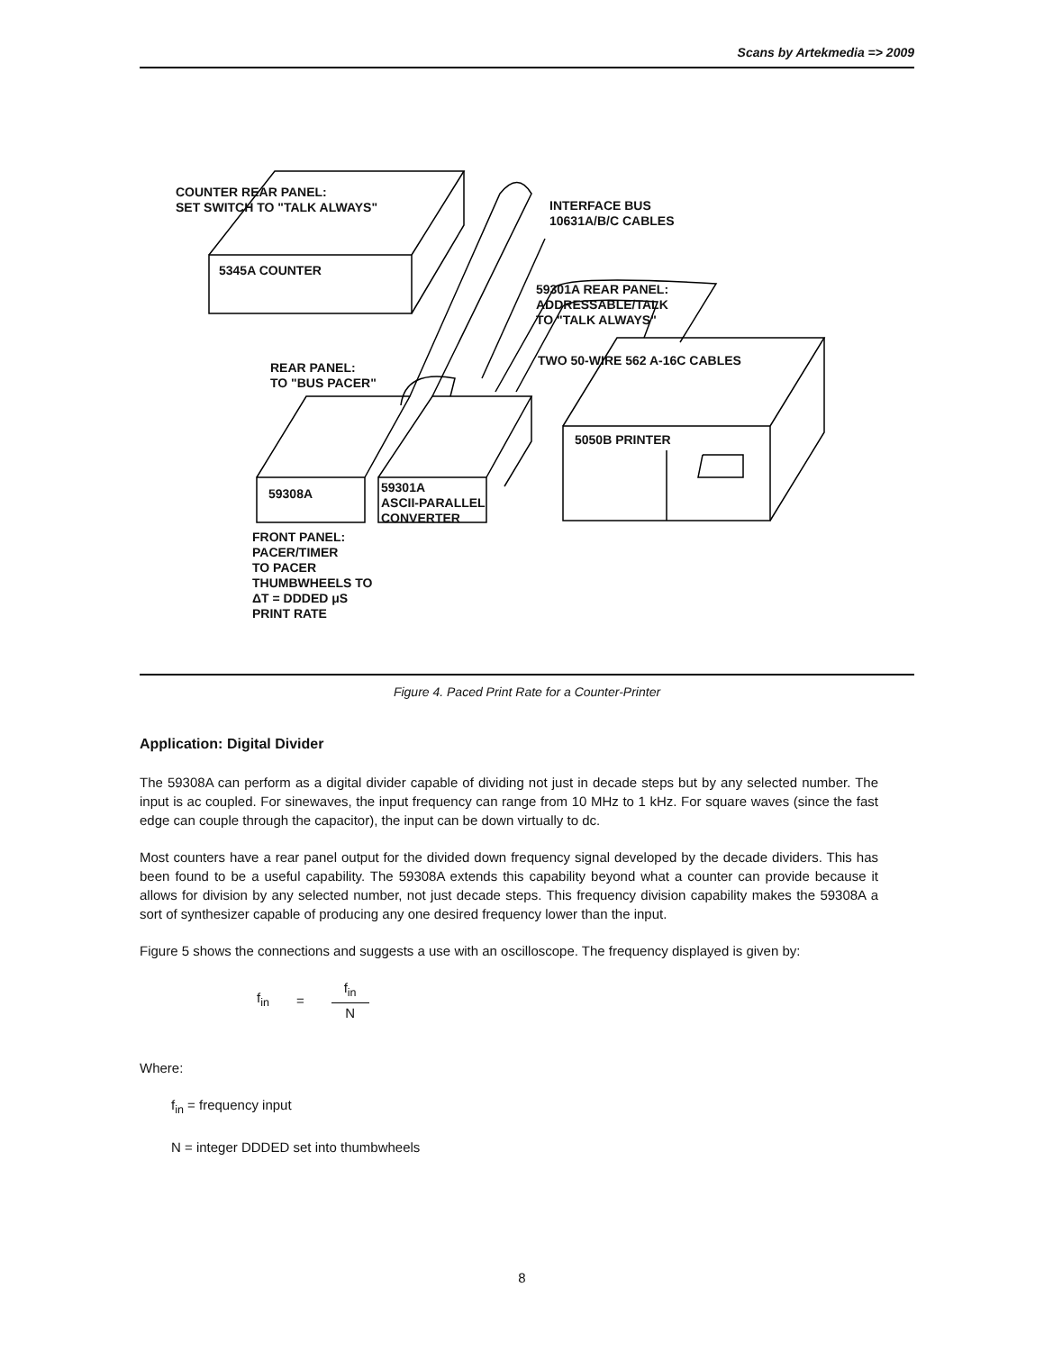Scans by Artekmedia => 2009
COUNTER REAR PANEL:
SET SWITCH TO "TALK ALWAYS"
INTERFACE BUS
10631A/B/C CABLES
59301A REAR PANEL:
ADDRESSABLE/TALK
TO "TALK ALWAYS"
TWO 50-WIRE 562 A-16C CABLES
5345A COUNTER
REAR PANEL:
TO "BUS PACER"
5050B PRINTER
59308A
59301A
ASCII-PARALLEL
CONVERTER
FRONT PANEL:
PACER/TIMER
TO PACER
THUMBWHEELS TO
ΔT = DDDED μS
PRINT RATE
Figure 4. Paced Print Rate for a Counter-Printer
Application: Digital Divider
The 59308A can perform as a digital divider capable of dividing not just in decade steps but by any selected number. The input is ac coupled. For sinewaves, the input frequency can range from 10 MHz to 1 kHz. For square waves (since the fast edge can couple through the capacitor), the input can be down virtually to dc.
Most counters have a rear panel output for the divided down frequency signal developed by the decade dividers. This has been found to be a useful capability. The 59308A extends this capability beyond what a counter can provide because it allows for division by any selected number, not just decade steps. This frequency division capability makes the 59308A a sort of synthesizer capable of producing any one desired frequency lower than the input.
Figure 5 shows the connections and suggests a use with an oscilloscope. The frequency displayed is given by:
f<sub>in</sub> = f<sub>in</sub> N
Where:
f<sub>in</sub> = frequency input
N = integer DDDED set into thumbwheels
8